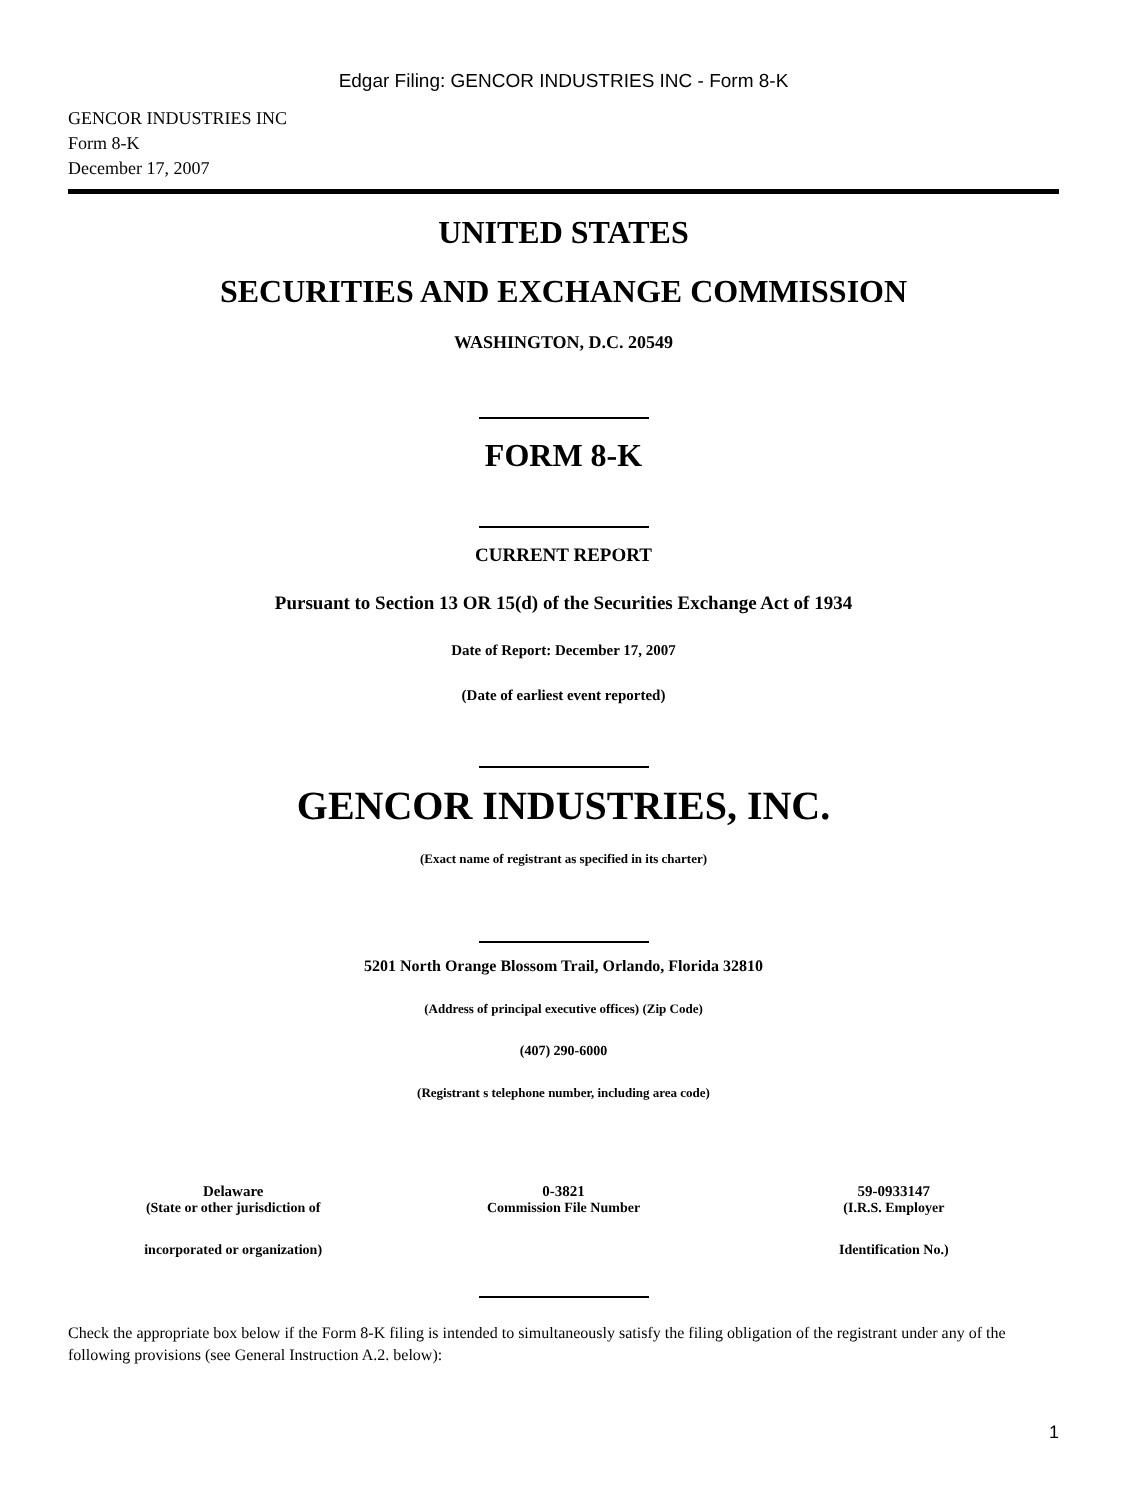Edgar Filing: GENCOR INDUSTRIES INC - Form 8-K
GENCOR INDUSTRIES INC
Form 8-K
December 17, 2007
UNITED STATES
SECURITIES AND EXCHANGE COMMISSION
WASHINGTON, D.C. 20549
FORM 8-K
CURRENT REPORT
Pursuant to Section 13 OR 15(d) of the Securities Exchange Act of 1934
Date of Report: December 17, 2007
(Date of earliest event reported)
GENCOR INDUSTRIES, INC.
(Exact name of registrant as specified in its charter)
5201 North Orange Blossom Trail, Orlando, Florida 32810
(Address of principal executive offices) (Zip Code)
(407) 290-6000
(Registrant s telephone number, including area code)
| Delaware | 0-3821 | 59-0933147 |
| (State or other jurisdiction of | Commission File Number | (I.R.S. Employer |
| incorporated or organization) | | Identification No.) |
Check the appropriate box below if the Form 8-K filing is intended to simultaneously satisfy the filing obligation of the registrant under any of the following provisions (see General Instruction A.2. below):
1